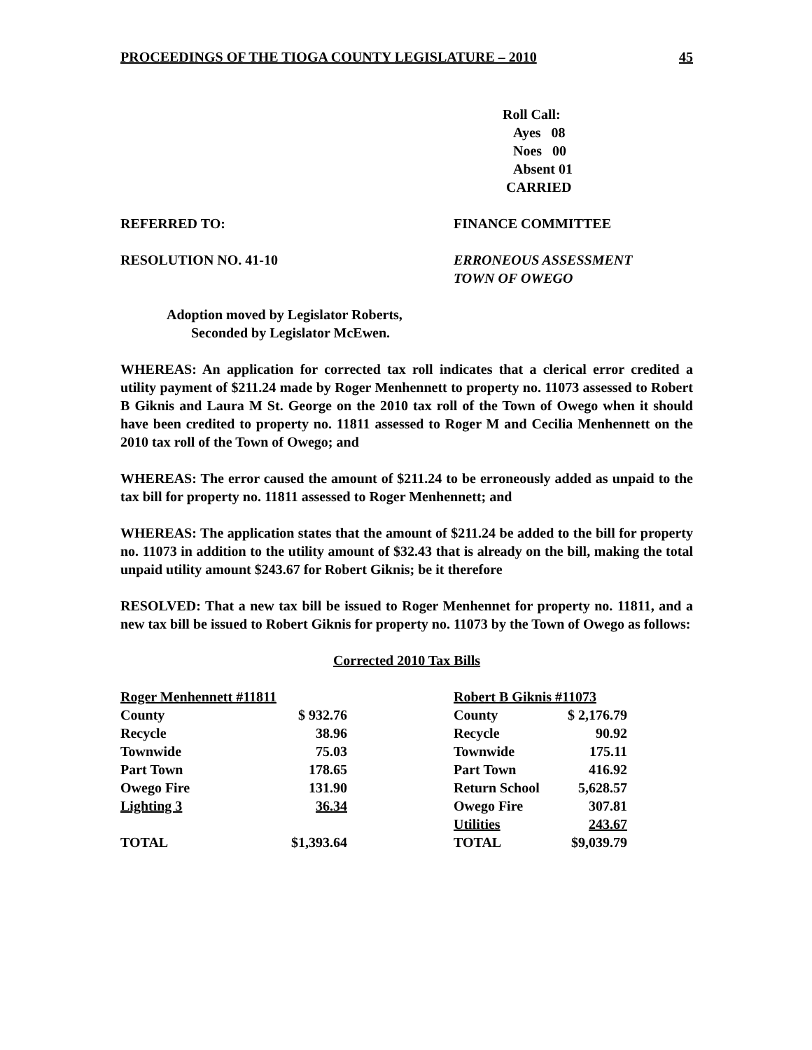PROCEEDINGS OF THE TIOGA COUNTY LEGISLATURE – 2010 45
Roll Call:
Ayes 08
Noes 00
Absent 01
CARRIED
REFERRED TO: FINANCE COMMITTEE
RESOLUTION NO. 41-10 ERRONEOUS ASSESSMENT
TOWN OF OWEGO
Adoption moved by Legislator Roberts,
Seconded by Legislator McEwen.
WHEREAS: An application for corrected tax roll indicates that a clerical error credited a utility payment of $211.24 made by Roger Menhennett to property no. 11073 assessed to Robert B Giknis and Laura M St. George on the 2010 tax roll of the Town of Owego when it should have been credited to property no. 11811 assessed to Roger M and Cecilia Menhennett on the 2010 tax roll of the Town of Owego; and
WHEREAS: The error caused the amount of $211.24 to be erroneously added as unpaid to the tax bill for property no. 11811 assessed to Roger Menhennett; and
WHEREAS: The application states that the amount of $211.24 be added to the bill for property no. 11073 in addition to the utility amount of $32.43 that is already on the bill, making the total unpaid utility amount $243.67 for Robert Giknis; be it therefore
RESOLVED: That a new tax bill be issued to Roger Menhennet for property no. 11811, and a new tax bill be issued to Robert Giknis for property no. 11073 by the Town of Owego as follows:
Corrected 2010 Tax Bills
| Roger Menhennett #11811 | |
| County | $ 932.76 |
| Recycle | 38.96 |
| Townwide | 75.03 |
| Part Town | 178.65 |
| Owego Fire | 131.90 |
| Lighting 3 | 36.34 |
| TOTAL | $1,393.64 |
| Robert B Giknis #11073 | |
| County | $ 2,176.79 |
| Recycle | 90.92 |
| Townwide | 175.11 |
| Part Town | 416.92 |
| Return School | 5,628.57 |
| Owego Fire | 307.81 |
| Utilities | 243.67 |
| TOTAL | $9,039.79 |